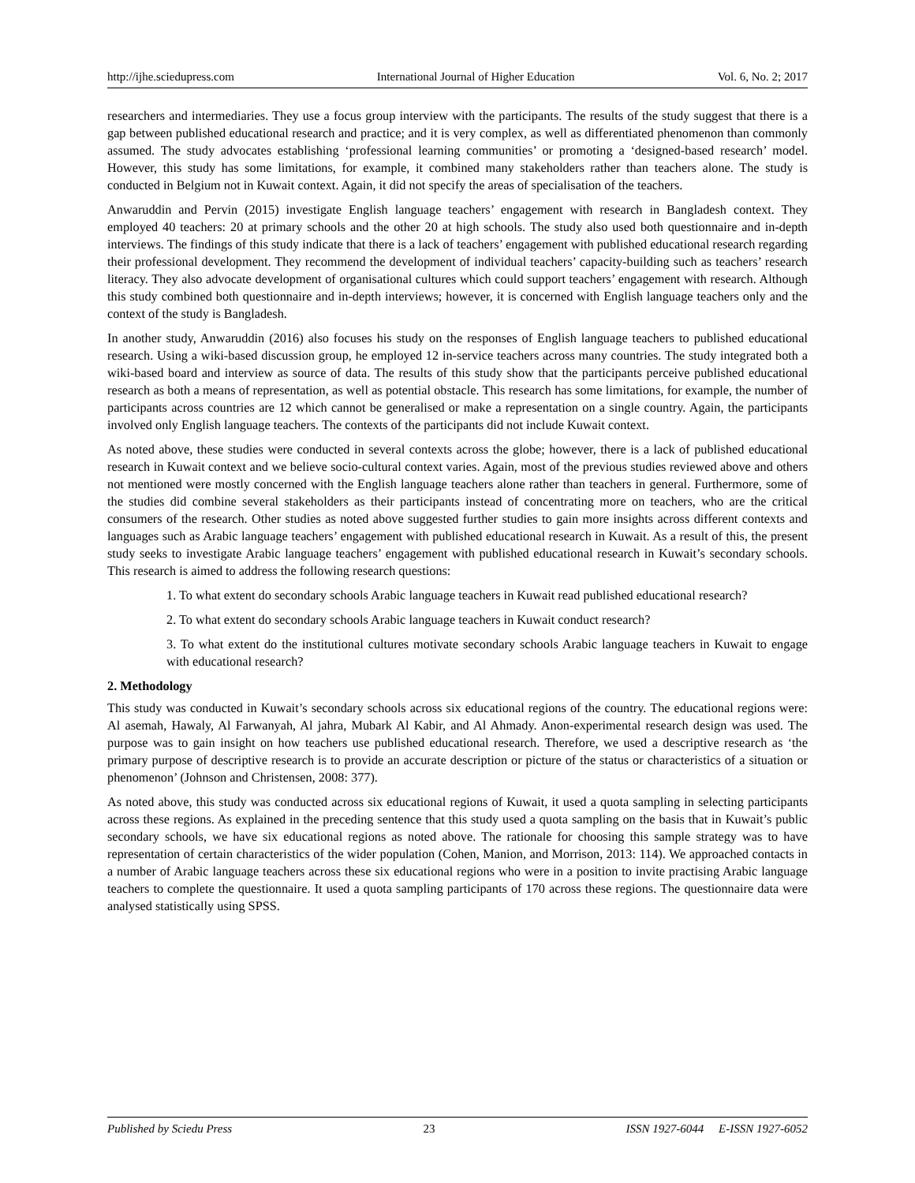http://ijhe.sciedupress.com International Journal of Higher Education Vol. 6, No. 2; 2017
researchers and intermediaries. They use a focus group interview with the participants. The results of the study suggest that there is a gap between published educational research and practice; and it is very complex, as well as differentiated phenomenon than commonly assumed. The study advocates establishing ‘professional learning communities’ or promoting a ‘designed-based research’ model. However, this study has some limitations, for example, it combined many stakeholders rather than teachers alone. The study is conducted in Belgium not in Kuwait context. Again, it did not specify the areas of specialisation of the teachers.
Anwaruddin and Pervin (2015) investigate English language teachers’ engagement with research in Bangladesh context. They employed 40 teachers: 20 at primary schools and the other 20 at high schools. The study also used both questionnaire and in-depth interviews. The findings of this study indicate that there is a lack of teachers’ engagement with published educational research regarding their professional development. They recommend the development of individual teachers’ capacity-building such as teachers’ research literacy. They also advocate development of organisational cultures which could support teachers’ engagement with research. Although this study combined both questionnaire and in-depth interviews; however, it is concerned with English language teachers only and the context of the study is Bangladesh.
In another study, Anwaruddin (2016) also focuses his study on the responses of English language teachers to published educational research. Using a wiki-based discussion group, he employed 12 in-service teachers across many countries. The study integrated both a wiki-based board and interview as source of data. The results of this study show that the participants perceive published educational research as both a means of representation, as well as potential obstacle. This research has some limitations, for example, the number of participants across countries are 12 which cannot be generalised or make a representation on a single country. Again, the participants involved only English language teachers. The contexts of the participants did not include Kuwait context.
As noted above, these studies were conducted in several contexts across the globe; however, there is a lack of published educational research in Kuwait context and we believe socio-cultural context varies. Again, most of the previous studies reviewed above and others not mentioned were mostly concerned with the English language teachers alone rather than teachers in general. Furthermore, some of the studies did combine several stakeholders as their participants instead of concentrating more on teachers, who are the critical consumers of the research. Other studies as noted above suggested further studies to gain more insights across different contexts and languages such as Arabic language teachers’ engagement with published educational research in Kuwait. As a result of this, the present study seeks to investigate Arabic language teachers’ engagement with published educational research in Kuwait’s secondary schools. This research is aimed to address the following research questions:
1. To what extent do secondary schools Arabic language teachers in Kuwait read published educational research?
2. To what extent do secondary schools Arabic language teachers in Kuwait conduct research?
3. To what extent do the institutional cultures motivate secondary schools Arabic language teachers in Kuwait to engage with educational research?
2. Methodology
This study was conducted in Kuwait’s secondary schools across six educational regions of the country. The educational regions were: Al asemah, Hawaly, Al Farwanyah, Al jahra, Mubark Al Kabir, and Al Ahmady. Anon-experimental research design was used. The purpose was to gain insight on how teachers use published educational research. Therefore, we used a descriptive research as ‘the primary purpose of descriptive research is to provide an accurate description or picture of the status or characteristics of a situation or phenomenon’ (Johnson and Christensen, 2008: 377).
As noted above, this study was conducted across six educational regions of Kuwait, it used a quota sampling in selecting participants across these regions. As explained in the preceding sentence that this study used a quota sampling on the basis that in Kuwait’s public secondary schools, we have six educational regions as noted above. The rationale for choosing this sample strategy was to have representation of certain characteristics of the wider population (Cohen, Manion, and Morrison, 2013: 114). We approached contacts in a number of Arabic language teachers across these six educational regions who were in a position to invite practising Arabic language teachers to complete the questionnaire. It used a quota sampling participants of 170 across these regions. The questionnaire data were analysed statistically using SPSS.
Published by Sciedu Press 23 ISSN 1927-6044 E-ISSN 1927-6052